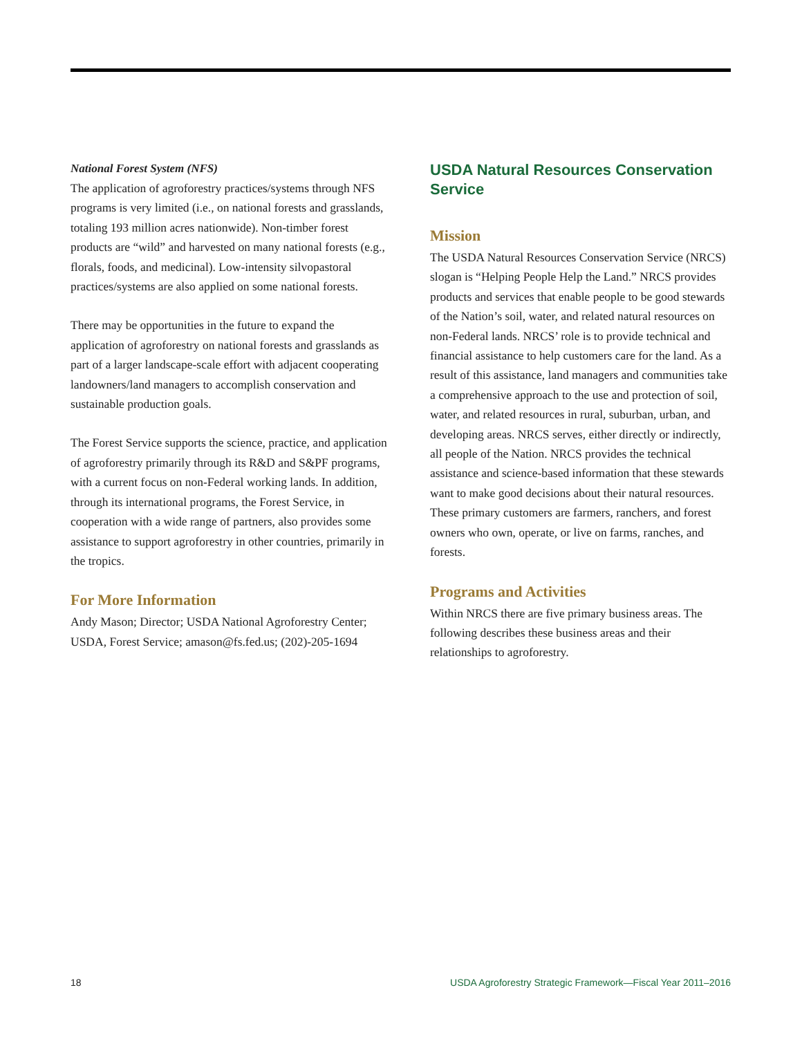National Forest System (NFS)
The application of agroforestry practices/systems through NFS programs is very limited (i.e., on national forests and grasslands, totaling 193 million acres nationwide). Non-timber forest products are “wild” and harvested on many national forests (e.g., florals, foods, and medicinal). Low-intensity silvopastoral practices/systems are also applied on some national forests.
There may be opportunities in the future to expand the application of agroforestry on national forests and grasslands as part of a larger landscape-scale effort with adjacent cooperating landowners/land managers to accomplish conservation and sustainable production goals.
The Forest Service supports the science, practice, and application of agroforestry primarily through its R&D and S&PF programs, with a current focus on non-Federal working lands. In addition, through its international programs, the Forest Service, in cooperation with a wide range of partners, also provides some assistance to support agroforestry in other countries, primarily in the tropics.
For More Information
Andy Mason; Director; USDA National Agroforestry Center; USDA, Forest Service; amason@fs.fed.us; (202)-205-1694
USDA Natural Resources Conservation Service
Mission
The USDA Natural Resources Conservation Service (NRCS) slogan is “Helping People Help the Land.” NRCS provides products and services that enable people to be good stewards of the Nation’s soil, water, and related natural resources on non-Federal lands. NRCS’ role is to provide technical and financial assistance to help customers care for the land. As a result of this assistance, land managers and communities take a comprehensive approach to the use and protection of soil, water, and related resources in rural, suburban, urban, and developing areas. NRCS serves, either directly or indirectly, all people of the Nation. NRCS provides the technical assistance and science-based information that these stewards want to make good decisions about their natural resources. These primary customers are farmers, ranchers, and forest owners who own, operate, or live on farms, ranches, and forests.
Programs and Activities
Within NRCS there are five primary business areas. The following describes these business areas and their relationships to agroforestry.
18 USDA Agroforestry Strategic Framework—Fiscal Year 2011–2016